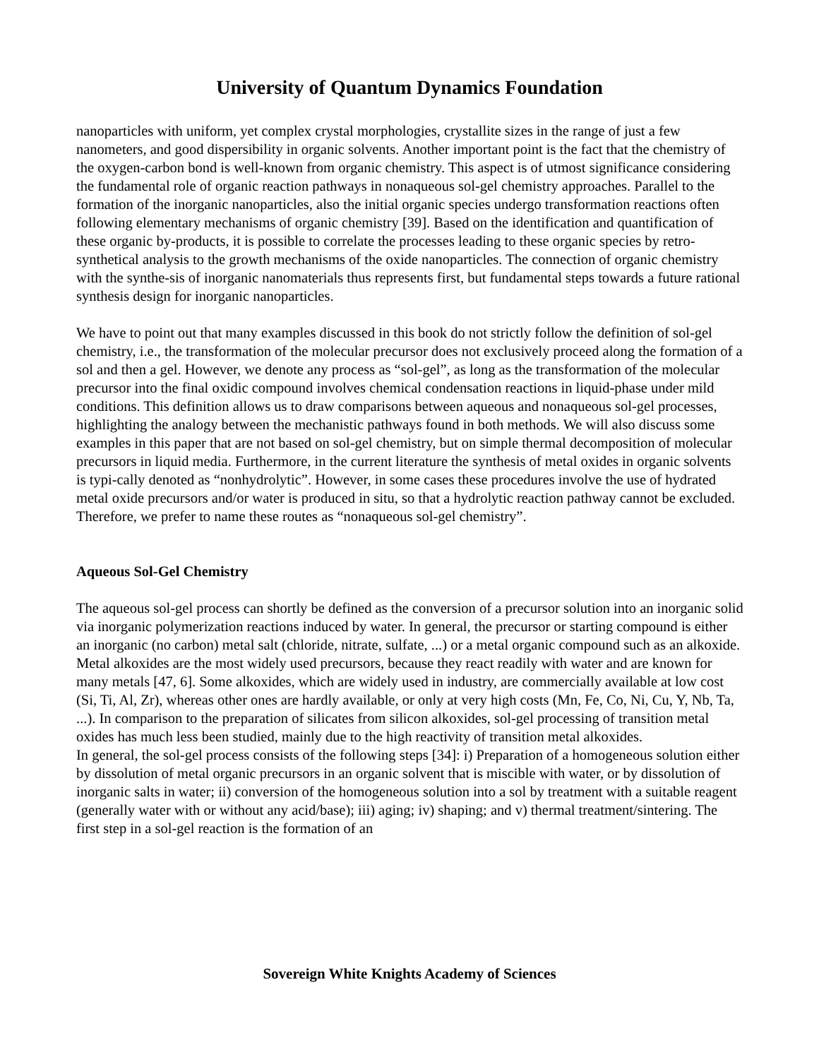University of Quantum Dynamics Foundation
nanoparticles with uniform, yet complex crystal morphologies, crystallite sizes in the range of just a few nanometers, and good dispersibility in organic solvents. Another important point is the fact that the chemistry of the oxygen-carbon bond is well-known from organic chemistry. This aspect is of utmost significance considering the fundamental role of organic reaction pathways in nonaqueous sol-gel chemistry approaches. Parallel to the formation of the inorganic nanoparticles, also the initial organic species undergo transformation reactions often following elementary mechanisms of organic chemistry [39]. Based on the identification and quantification of these organic by-products, it is possible to correlate the processes leading to these organic species by retro-synthetical analysis to the growth mechanisms of the oxide nanoparticles. The connection of organic chemistry with the synthe-sis of inorganic nanomaterials thus represents first, but fundamental steps towards a future rational synthesis design for inorganic nanoparticles.
We have to point out that many examples discussed in this book do not strictly follow the definition of sol-gel chemistry, i.e., the transformation of the molecular precursor does not exclusively proceed along the formation of a sol and then a gel. However, we denote any process as “sol-gel”, as long as the transformation of the molecular precursor into the final oxidic compound involves chemical condensation reactions in liquid-phase under mild conditions. This definition allows us to draw comparisons between aqueous and nonaqueous sol-gel processes, highlighting the analogy between the mechanistic pathways found in both methods. We will also discuss some examples in this paper that are not based on sol-gel chemistry, but on simple thermal decomposition of molecular precursors in liquid media. Furthermore, in the current literature the synthesis of metal oxides in organic solvents is typi-cally denoted as “nonhydrolytic”. However, in some cases these procedures involve the use of hydrated metal oxide precursors and/or water is produced in situ, so that a hydrolytic reaction pathway cannot be excluded. Therefore, we prefer to name these routes as “nonaqueous sol-gel chemistry”.
Aqueous Sol-Gel Chemistry
The aqueous sol-gel process can shortly be defined as the conversion of a precursor solution into an inorganic solid via inorganic polymerization reactions induced by water. In general, the precursor or starting compound is either an inorganic (no carbon) metal salt (chloride, nitrate, sulfate, ...) or a metal organic compound such as an alkoxide. Metal alkoxides are the most widely used precursors, because they react readily with water and are known for many metals [47, 6]. Some alkoxides, which are widely used in industry, are commercially available at low cost (Si, Ti, Al, Zr), whereas other ones are hardly available, or only at very high costs (Mn, Fe, Co, Ni, Cu, Y, Nb, Ta, ...). In comparison to the preparation of silicates from silicon alkoxides, sol-gel processing of transition metal oxides has much less been studied, mainly due to the high reactivity of transition metal alkoxides.
In general, the sol-gel process consists of the following steps [34]: i) Preparation of a homogeneous solution either by dissolution of metal organic precursors in an organic solvent that is miscible with water, or by dissolution of inorganic salts in water; ii) conversion of the homogeneous solution into a sol by treatment with a suitable reagent (generally water with or without any acid/base); iii) aging; iv) shaping; and v) thermal treatment/sintering. The first step in a sol-gel reaction is the formation of an
Sovereign White Knights Academy of Sciences